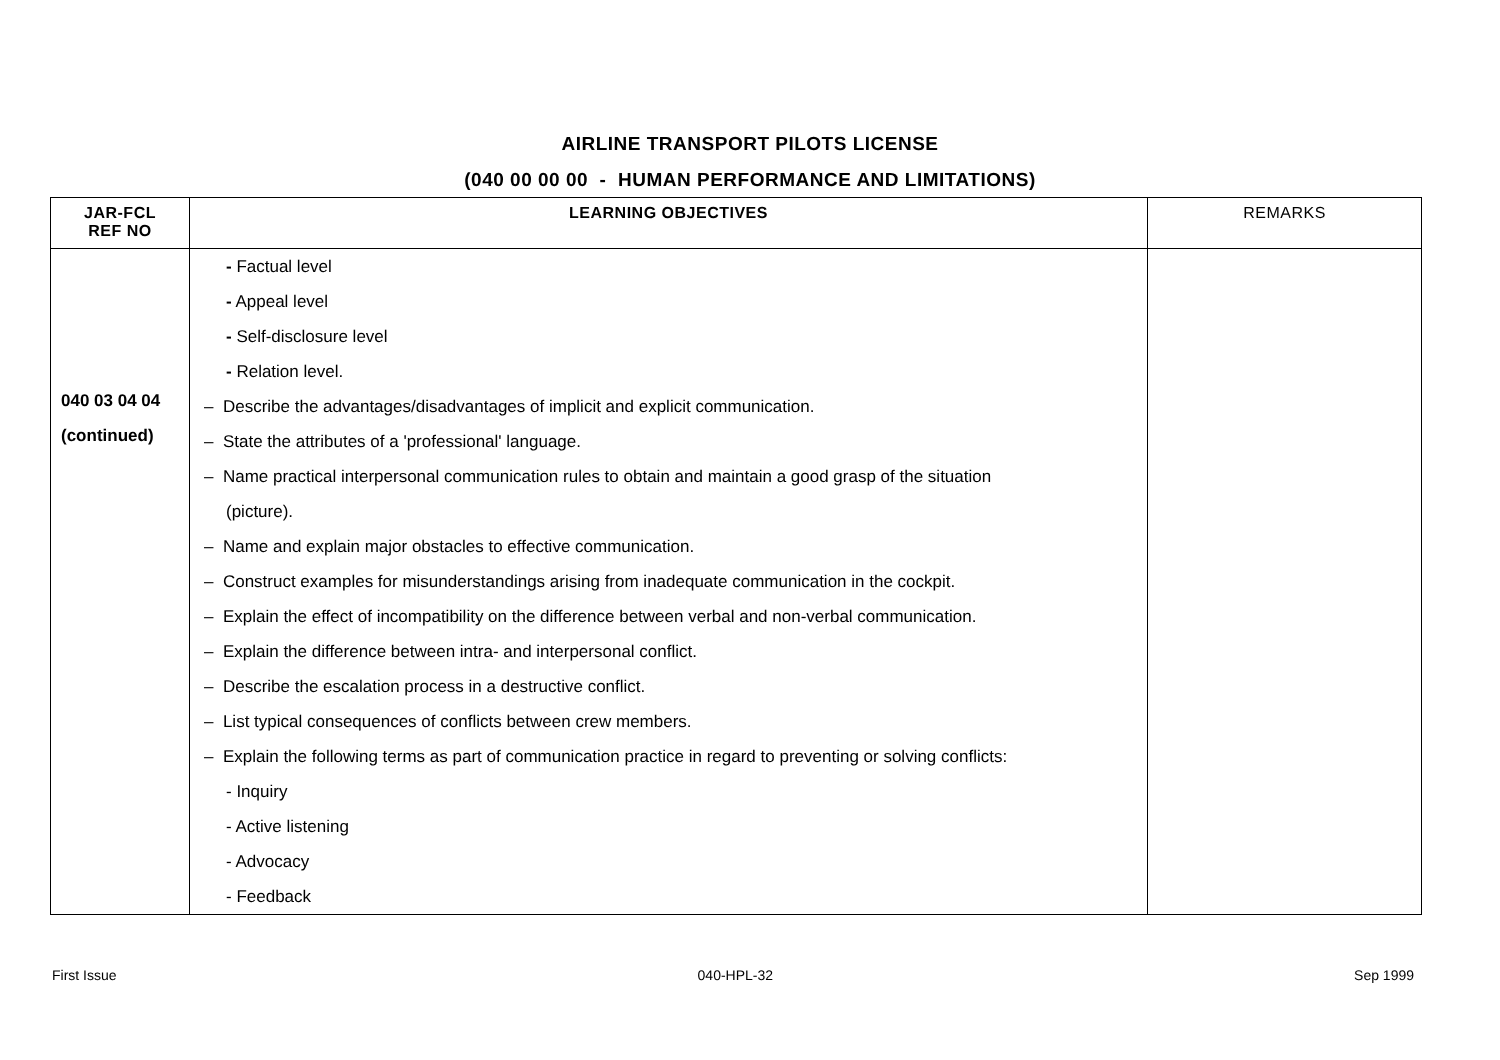AIRLINE TRANSPORT PILOTS LICENSE
(040 00 00 00 - HUMAN PERFORMANCE AND LIMITATIONS)
| JAR-FCL REF NO | LEARNING OBJECTIVES | REMARKS |
| --- | --- | --- |
| 040 03 04 04 (continued) | - Factual level - Appeal level - Self-disclosure level - Relation level. – Describe the advantages/disadvantages of implicit and explicit communication. – State the attributes of a 'professional' language. – Name practical interpersonal communication rules to obtain and maintain a good grasp of the situation (picture). – Name and explain major obstacles to effective communication. – Construct examples for misunderstandings arising from inadequate communication in the cockpit. – Explain the effect of incompatibility on the difference between verbal and non-verbal communication. – Explain the difference between intra- and interpersonal conflict. – Describe the escalation process in a destructive conflict. – List typical consequences of conflicts between crew members. – Explain the following terms as part of communication practice in regard to preventing or solving conflicts: - Inquiry - Active listening - Advocacy - Feedback | |
First Issue 040-HPL-32 Sep 1999